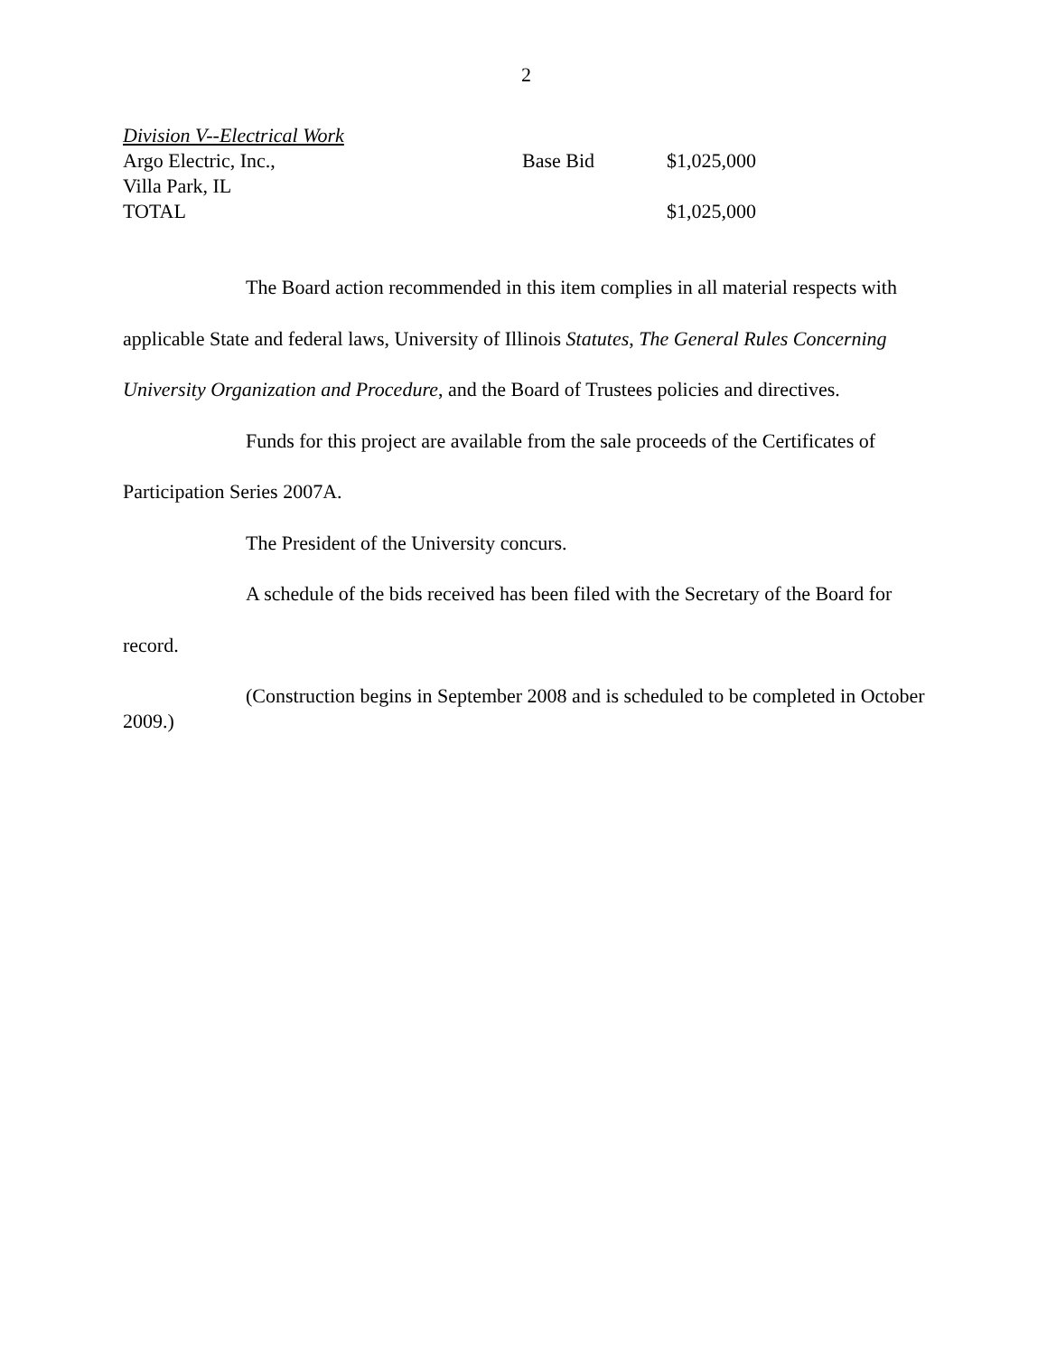2
| Division V--Electrical Work | | |
| Argo Electric, Inc., | Base Bid | $1,025,000 |
| Villa Park, IL | | |
| TOTAL | | $1,025,000 |
The Board action recommended in this item complies in all material respects with applicable State and federal laws, University of Illinois Statutes, The General Rules Concerning University Organization and Procedure, and the Board of Trustees policies and directives.
Funds for this project are available from the sale proceeds of the Certificates of Participation Series 2007A.
The President of the University concurs.
A schedule of the bids received has been filed with the Secretary of the Board for record.
(Construction begins in September 2008 and is scheduled to be completed in October 2009.)